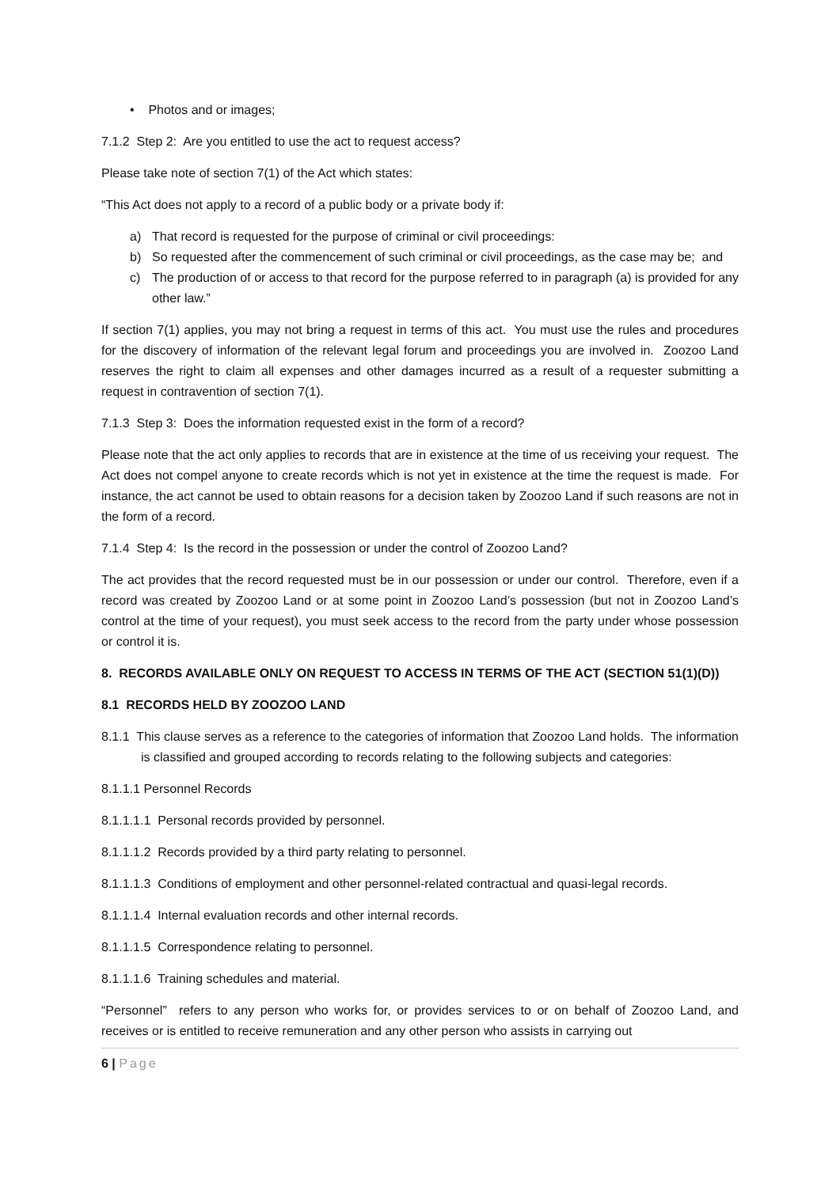• Photos and or images;
7.1.2 Step 2: Are you entitled to use the act to request access?
Please take note of section 7(1) of the Act which states:
“This Act does not apply to a record of a public body or a private body if:
a) That record is requested for the purpose of criminal or civil proceedings:
b) So requested after the commencement of such criminal or civil proceedings, as the case may be; and
c) The production of or access to that record for the purpose referred to in paragraph (a) is provided for any other law.”
If section 7(1) applies, you may not bring a request in terms of this act. You must use the rules and procedures for the discovery of information of the relevant legal forum and proceedings you are involved in. Zoozoo Land reserves the right to claim all expenses and other damages incurred as a result of a requester submitting a request in contravention of section 7(1).
7.1.3 Step 3: Does the information requested exist in the form of a record?
Please note that the act only applies to records that are in existence at the time of us receiving your request. The Act does not compel anyone to create records which is not yet in existence at the time the request is made. For instance, the act cannot be used to obtain reasons for a decision taken by Zoozoo Land if such reasons are not in the form of a record.
7.1.4 Step 4: Is the record in the possession or under the control of Zoozoo Land?
The act provides that the record requested must be in our possession or under our control. Therefore, even if a record was created by Zoozoo Land or at some point in Zoozoo Land’s possession (but not in Zoozoo Land’s control at the time of your request), you must seek access to the record from the party under whose possession or control it is.
8. RECORDS AVAILABLE ONLY ON REQUEST TO ACCESS IN TERMS OF THE ACT (SECTION 51(1)(D))
8.1 RECORDS HELD BY ZOOZOO LAND
8.1.1 This clause serves as a reference to the categories of information that Zoozoo Land holds. The information is classified and grouped according to records relating to the following subjects and categories:
8.1.1.1 Personnel Records
8.1.1.1.1 Personal records provided by personnel.
8.1.1.1.2 Records provided by a third party relating to personnel.
8.1.1.1.3 Conditions of employment and other personnel-related contractual and quasi-legal records.
8.1.1.1.4 Internal evaluation records and other internal records.
8.1.1.1.5 Correspondence relating to personnel.
8.1.1.1.6 Training schedules and material.
“Personnel” refers to any person who works for, or provides services to or on behalf of Zoozoo Land, and receives or is entitled to receive remuneration and any other person who assists in carrying out
6 | Page